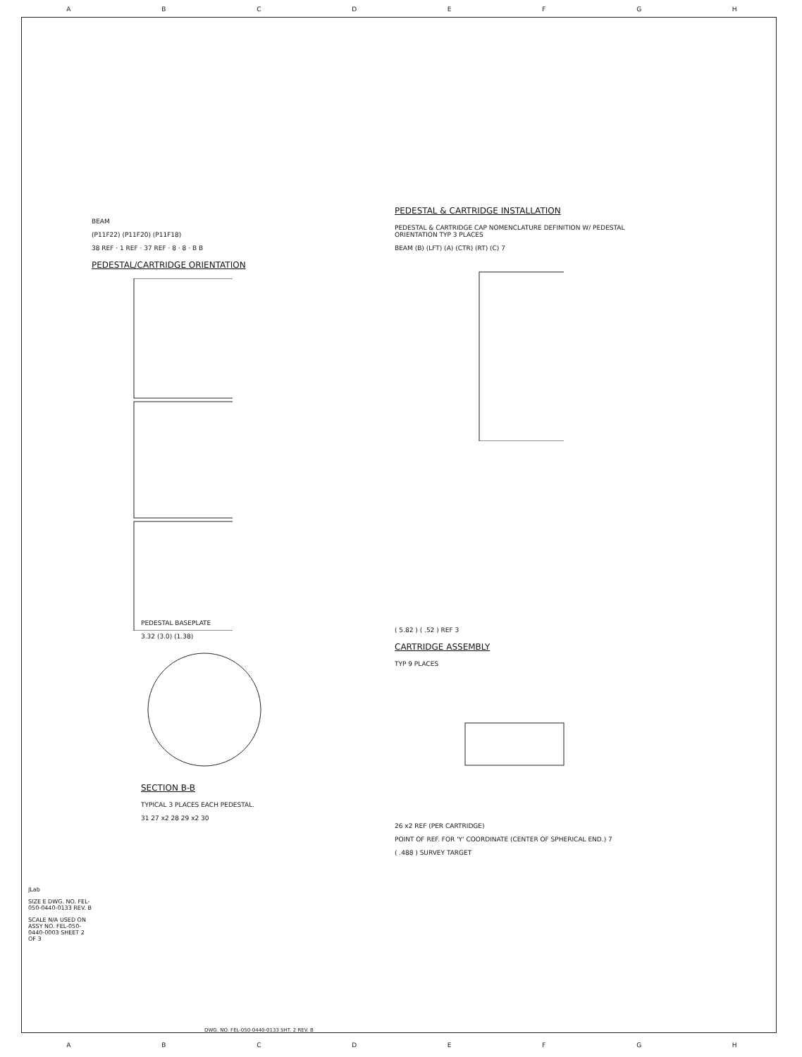A B C D E F G H
BEAM
(P11F22) (P11F20) (P11F18)
38 REF · 1 REF · 37 REF · 8 · 8 · B B
PEDESTAL/CARTRIDGE ORIENTATION
PEDESTAL & CARTRIDGE INSTALLATION
PEDESTAL & CARTRIDGE CAP NOMENCLATURE DEFINITION W/ PEDESTAL ORIENTATION TYP 3 PLACES
BEAM (B) (LFT) (A) (CTR) (RT) (C) 7
PEDESTAL BASEPLATE
3.32 (3.0) (1.38)
SECTION B-B
TYPICAL 3 PLACES EACH PEDESTAL.
31 27 x2 28 29 x2 30
( 5.82 ) ( .52 ) REF 3
CARTRIDGE ASSEMBLY
TYP 9 PLACES
26 x2 REF (PER CARTRIDGE)
POINT OF REF. FOR 'Y' COORDINATE (CENTER OF SPHERICAL END.) 7
( .488 ) SURVEY TARGET
JLab
SIZE E DWG. NO. FEL-050-0440-0133 REV. B
SCALE N/A USED ON ASSY NO. FEL-050-0440-0003 SHEET 2 OF 3
DWG. NO. FEL-050-0440-0133 SHT. 2 REV. B
A B C D E F G H